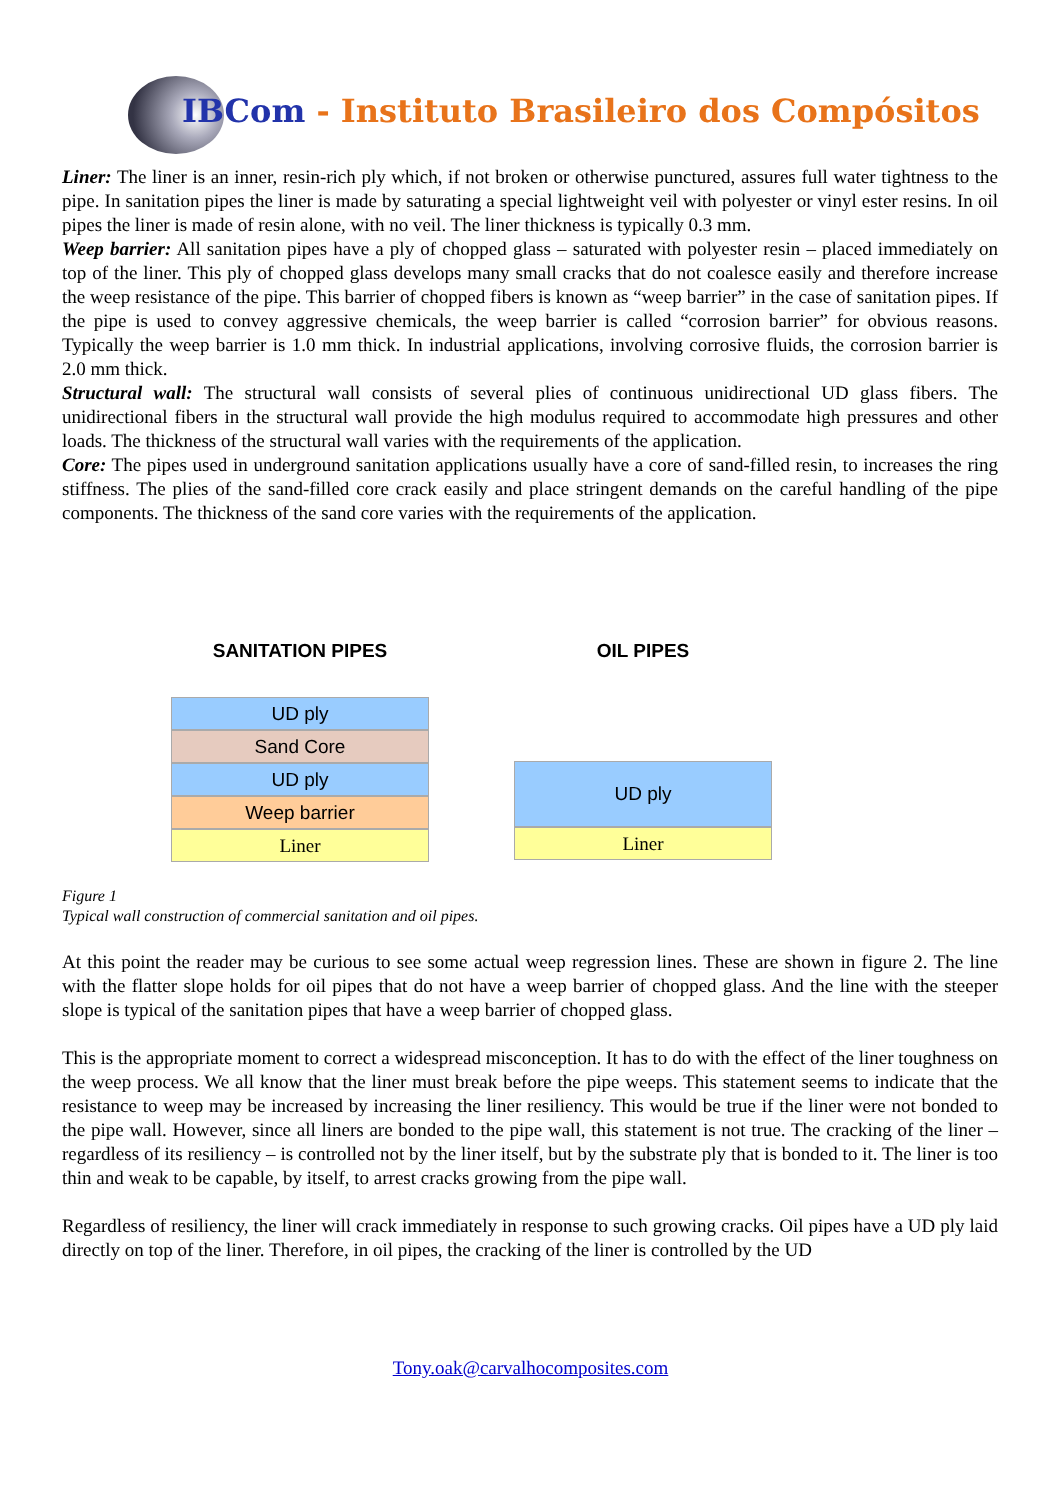IBCom - Instituto Brasileiro dos Compósitos
Liner: The liner is an inner, resin-rich ply which, if not broken or otherwise punctured, assures full water tightness to the pipe. In sanitation pipes the liner is made by saturating a special lightweight veil with polyester or vinyl ester resins. In oil pipes the liner is made of resin alone, with no veil. The liner thickness is typically 0.3 mm.
Weep barrier: All sanitation pipes have a ply of chopped glass – saturated with polyester resin – placed immediately on top of the liner. This ply of chopped glass develops many small cracks that do not coalesce easily and therefore increase the weep resistance of the pipe. This barrier of chopped fibers is known as “weep barrier” in the case of sanitation pipes. If the pipe is used to convey aggressive chemicals, the weep barrier is called “corrosion barrier” for obvious reasons. Typically the weep barrier is 1.0 mm thick. In industrial applications, involving corrosive fluids, the corrosion barrier is 2.0 mm thick.
Structural wall: The structural wall consists of several plies of continuous unidirectional UD glass fibers. The unidirectional fibers in the structural wall provide the high modulus required to accommodate high pressures and other loads. The thickness of the structural wall varies with the requirements of the application.
Core: The pipes used in underground sanitation applications usually have a core of sand-filled resin, to increases the ring stiffness. The plies of the sand-filled core crack easily and place stringent demands on the careful handling of the pipe components. The thickness of the sand core varies with the requirements of the application.
SANITATION PIPES
UD ply
Sand Core
UD ply
Weep barrier
Liner
OIL PIPES
UD ply
Liner
Figure 1
Typical wall construction of commercial sanitation and oil pipes.
At this point the reader may be curious to see some actual weep regression lines. These are shown in figure 2. The line with the flatter slope holds for oil pipes that do not have a weep barrier of chopped glass. And the line with the steeper slope is typical of the sanitation pipes that have a weep barrier of chopped glass.
This is the appropriate moment to correct a widespread misconception. It has to do with the effect of the liner toughness on the weep process. We all know that the liner must break before the pipe weeps. This statement seems to indicate that the resistance to weep may be increased by increasing the liner resiliency. This would be true if the liner were not bonded to the pipe wall. However, since all liners are bonded to the pipe wall, this statement is not true. The cracking of the liner – regardless of its resiliency – is controlled not by the liner itself, but by the substrate ply that is bonded to it. The liner is too thin and weak to be capable, by itself, to arrest cracks growing from the pipe wall.
Regardless of resiliency, the liner will crack immediately in response to such growing cracks. Oil pipes have a UD ply laid directly on top of the liner. Therefore, in oil pipes, the cracking of the liner is controlled by the UD
Tony.oak@carvalhocomposites.com